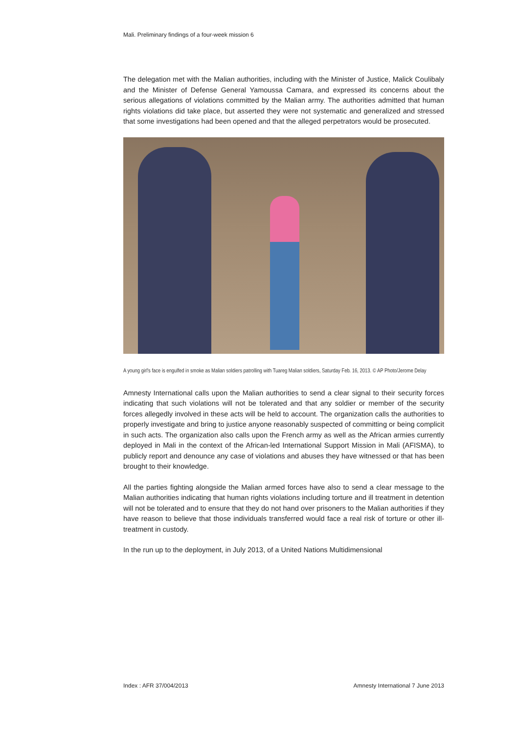Mali. Preliminary findings of a four-week mission 6
The delegation met with the Malian authorities, including with the Minister of Justice, Malick Coulibaly and the Minister of Defense General Yamoussa Camara, and expressed its concerns about the serious allegations of violations committed by the Malian army. The authorities admitted that human rights violations did take place, but asserted they were not systematic and generalized and stressed that some investigations had been opened and that the alleged perpetrators would be prosecuted.
A young girl's face is engulfed in smoke as Malian soldiers patrolling with Tuareg Malian soldiers, Saturday Feb. 16, 2013. © AP Photo/Jerome Delay
Amnesty International calls upon the Malian authorities to send a clear signal to their security forces indicating that such violations will not be tolerated and that any soldier or member of the security forces allegedly involved in these acts will be held to account. The organization calls the authorities to properly investigate and bring to justice anyone reasonably suspected of committing or being complicit in such acts. The organization also calls upon the French army as well as the African armies currently deployed in Mali in the context of the African-led International Support Mission in Mali (AFISMA), to publicly report and denounce any case of violations and abuses they have witnessed or that has been brought to their knowledge.
All the parties fighting alongside the Malian armed forces have also to send a clear message to the Malian authorities indicating that human rights violations including torture and ill treatment in detention will not be tolerated and to ensure that they do not hand over prisoners to the Malian authorities if they have reason to believe that those individuals transferred would face a real risk of torture or other ill-treatment in custody.
In the run up to the deployment, in July 2013, of a United Nations Multidimensional
Index : AFR 37/004/2013 Amnesty International 7 June 2013